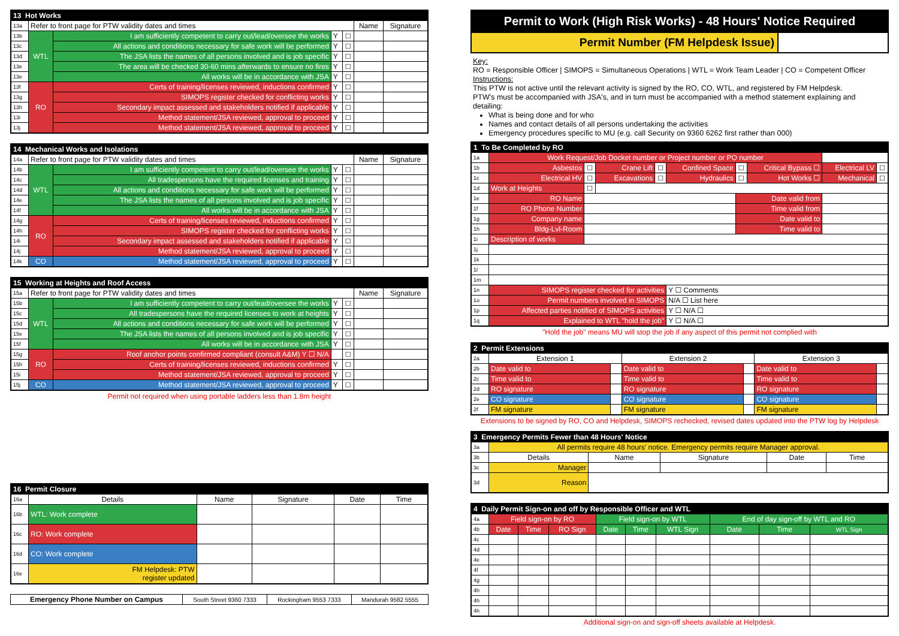| 13 Hot Works | | | | | | |
| 13a | Refer to front page for PTW validity dates and times | | | | Name | Signature |
| 13b | WTL | I am sufficiently competent to carry out/lead/oversee the works | Y | ☐ | | |
| 13c | | All actions and conditions necessary for safe work will be performed | Y | ☐ | | |
| 13d | | The JSA lists the names of all persons involved and is job specific | Y | ☐ | | |
| 13e | | The area will be checked 30-60 mins afterwards to ensure no fires | Y | ☐ | | |
| 13e | | All works will be in accordance with JSA | Y | ☐ | | |
| 13f | RO | Certs of training/licenses reviewed, inductions confirmed | Y | ☐ | | |
| 13g | | SIMOPS register checked for conflicting works | Y | ☐ | | |
| 13h | | Secondary impact assessed and stakeholders notified if applicable | Y | ☐ | | |
| 13i | | Method statement/JSA reviewed, approval to proceed | Y | ☐ | | |
| 13j | | Method statement/JSA reviewed, approval to proceed | Y | ☐ | | |
| 14 Mechanical Works and Isolations | | | | | | |
| 14a | Refer to front page for PTW validity dates and times | | | | Name | Signature |
| 14b | WTL | I am sufficiently competent to carry out/lead/oversee the works | Y | ☐ | | |
| 14c | | All tradespersons have the required licenses and training | Y | ☐ | | |
| 14d | | All actions and conditions necessary for safe work will be performed | Y | ☐ | | |
| 14e | | The JSA lists the names of all persons involved and is job specific | Y | ☐ | | |
| 14f | | All works will be in accordance with JSA | Y | ☐ | | |
| 14g | RO | Certs of training/licenses reviewed, inductions confirmed | Y | ☐ | | |
| 14h | | SIMOPS register checked for conflicting works | Y | ☐ | | |
| 14i | | Secondary impact assessed and stakeholders notified if applicable | Y | ☐ | | |
| 14j | | Method statement/JSA reviewed, approval to proceed | Y | ☐ | | |
| 14k | CO | Method statement/JSA reviewed, approval to proceed | Y | ☐ | | |
| 15 Working at Heights and Roof Access | | | | | | |
| 15a | Refer to front page for PTW validity dates and times | | | | Name | Signature |
| 15b | WTL | I am sufficiently competent to carry out/lead/oversee the works | Y | ☐ | | |
| 15c | | All tradespersons have the required licenses to work at heights | Y | ☐ | | |
| 15d | | All actions and conditions necessary for safe work will be performed | Y | ☐ | | |
| 15e | | The JSA lists the names of all persons involved and is job specific | Y | ☐ | | |
| 15f | | All works will be in accordance with JSA | Y | ☐ | | |
| 15g | RO | Roof anchor points confirmed compliant (consult A&M) Y ☐ N/A | | ☐ | | |
| 15h | | Certs of training/licenses reviewed, inductions confirmed | Y | ☐ | | |
| 15i | | Method statement/JSA reviewed, approval to proceed | Y | ☐ | | |
| 15j | CO | Method statement/JSA reviewed, approval to proceed | Y | ☐ | | |
Permit not required when using portable ladders less than 1.8m height
| 16 Permit Closure | | | | | |
| 16a | Details | Name | Signature | Date | Time |
| 16b | WTL: Work complete | | | | |
| 16c | RO: Work complete | | | | |
| 16d | CO: Work complete | | | | |
| 16e | FM Helpdesk: PTW register updated | | | | |
| Emergency Phone Number on Campus | South Street 9360 7333 | Rockingham 9553 7333 | Mandurah 9582 5555 |
Permit to Work (High Risk Works) - 48 Hours' Notice Required
Permit Number (FM Helpdesk Issue)
Key:
RO = Responsible Officer | SIMOPS = Simultaneous Operations | WTL = Work Team Leader | CO = Competent Officer
Instructions:
This PTW is not active until the relevant activity is signed by the RO, CO, WTL, and registered by FM Helpdesk.
PTW's must be accompanied with JSA's, and in turn must be accompanied with a method statement explaining and detailing:
What is being done and for who
Names and contact details of all persons undertaking the activities
Emergency procedures specific to MU (e.g. call Security on 9360 6262 first rather than 000)
| 1 To Be Completed by RO | | | | | | | | | |
| 1a | Work Request/Job Docket number or Project number or PO number | | | | | | | | |
| 1b | Asbestos | ☐ | Crane Lift | ☐ | Confined Space | ☐ | Critical Bypass ☐ | Electrical LV | ☐ |
| 1c | Electrical HV | ☐ | Excavations | ☐ | Hydraulics | ☐ | Hot Works ☐ | Mechanical | ☐ |
| 1d | Work at Heights | ☐ | | | | | | | |
| 1e | RO Name | | | | | Date valid from | | | |
| 1f | RO Phone Number | | | | | Time valid from | | | |
| 1g | Company name | | | | | Date valid to | | | |
| 1h | Bldg-Lvl-Room | | | | | Time valid to | | | |
| 1i | Description of works | | | | | | | | |
| 1j | | | | | | | | | |
| 1k | | | | | | | | | |
| 1l | | | | | | | | | |
| 1m | | | | | | | | | |
| 1n | SIMOPS register checked for activities | | | | Y ☐ Comments | | | | |
| 1o | Permit numbers involved in SIMOPS | | | | N/A ☐ List here | | | | |
| 1p | Affected parties notified of SIMOPS activities | | | | Y ☐ N/A ☐ | | | | |
| 1q | Explained to WTL "hold the job" | | | | Y ☐ N/A ☐ | | | | |
"Hold the job" means MU will stop the job if any aspect of this permit not complied with
| 2 Permit Extensions | | | | | | |
| 2a | Extension 1 | | Extension 2 | | Extension 3 | |
| 2b | Date valid to | | Date valid to | | Date valid to | |
| 2c | Time valid to | | Time valid to | | Time valid to | |
| 2d | RO signature | | RO signature | | RO signature | |
| 2e | CO signature | | CO signature | | CO signature | |
| 2f | FM signature | | FM signature | | FM signature | |
Extensions to be signed by RO, CO and Helpdesk, SIMOPS rechecked, revised dates updated into the PTW log by Helpdesk
| 3 Emergency Permits Fewer than 48 Hours' Notice | | | | | |
| 3a | All permits require 48 hours' notice. Emergency permits require Manager approval. | | | | |
| 3b | Details | Name | Signature | Date | Time |
| 3c | Manager | | | | |
| 3d | Reason | | | | |
| 4 Daily Permit Sign-on and off by Responsible Officer and WTL | | | | | | | | | |
| 4a | Field sign-on by RO | | | Field sign-on by WTL | | | End of day sign-off by WTL and RO | | |
| 4b | Date | Time | RO Sign | Date | Time | WTL Sign | Date | Time | WTL Sign |
| 4c | | | | | | | | | |
| 4d | | | | | | | | | |
| 4e | | | | | | | | | |
| 4f | | | | | | | | | |
| 4g | | | | | | | | | |
| 4h | | | | | | | | | |
| 4h | | | | | | | | | |
| 4h | | | | | | | | | |
Additional sign-on and sign-off sheets available at Helpdesk.